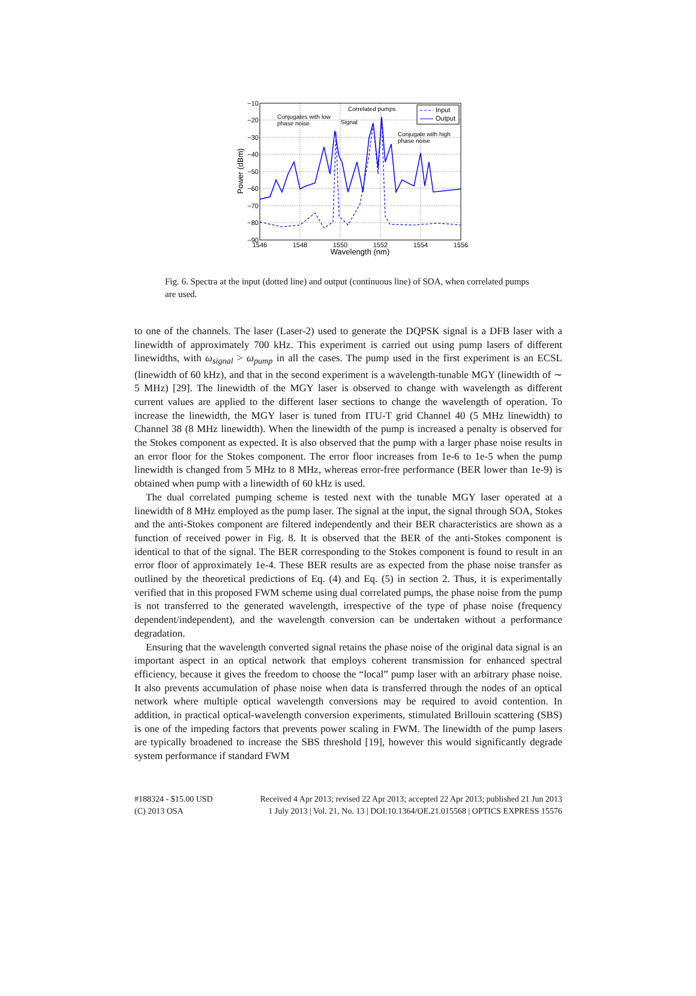−10
−20
−30
−40
−50
−60
−70
−80
−90
1546
1548
1550
1552
1554
1556
Wavelength (nm)
Power (dBm)
Conjugates with low
phase noise
Signal
Correlated pumps
Conjugate with high
phase noise
Input
Output
Fig. 6. Spectra at the input (dotted line) and output (continuous line) of SOA, when correlated pumps are used.
to one of the channels. The laser (Laser-2) used to generate the DQPSK signal is a DFB laser with a linewidth of approximately 700 kHz. This experiment is carried out using pump lasers of different linewidths, with ω<sub>signal</sub> > ω<sub>pump</sub> in all the cases. The pump used in the first experiment is an ECSL (linewidth of 60 kHz), and that in the second experiment is a wavelength-tunable MGY (linewidth of ∼ 5 MHz) [29]. The linewidth of the MGY laser is observed to change with wavelength as different current values are applied to the different laser sections to change the wavelength of operation. To increase the linewidth, the MGY laser is tuned from ITU-T grid Channel 40 (5 MHz linewidth) to Channel 38 (8 MHz linewidth). When the linewidth of the pump is increased a penalty is observed for the Stokes component as expected. It is also observed that the pump with a larger phase noise results in an error floor for the Stokes component. The error floor increases from 1e-6 to 1e-5 when the pump linewidth is changed from 5 MHz to 8 MHz, whereas error-free performance (BER lower than 1e-9) is obtained when pump with a linewidth of 60 kHz is used.
The dual correlated pumping scheme is tested next with the tunable MGY laser operated at a linewidth of 8 MHz employed as the pump laser. The signal at the input, the signal through SOA, Stokes and the anti-Stokes component are filtered independently and their BER characteristics are shown as a function of received power in Fig. 8. It is observed that the BER of the anti-Stokes component is identical to that of the signal. The BER corresponding to the Stokes component is found to result in an error floor of approximately 1e-4. These BER results are as expected from the phase noise transfer as outlined by the theoretical predictions of Eq. (4) and Eq. (5) in section 2. Thus, it is experimentally verified that in this proposed FWM scheme using dual correlated pumps, the phase noise from the pump is not transferred to the generated wavelength, irrespective of the type of phase noise (frequency dependent/independent), and the wavelength conversion can be undertaken without a performance degradation.
Ensuring that the wavelength converted signal retains the phase noise of the original data signal is an important aspect in an optical network that employs coherent transmission for enhanced spectral efficiency, because it gives the freedom to choose the “local” pump laser with an arbitrary phase noise. It also prevents accumulation of phase noise when data is transferred through the nodes of an optical network where multiple optical wavelength conversions may be required to avoid contention. In addition, in practical optical-wavelength conversion experiments, stimulated Brillouin scattering (SBS) is one of the impeding factors that prevents power scaling in FWM. The linewidth of the pump lasers are typically broadened to increase the SBS threshold [19], however this would significantly degrade system performance if standard FWM
#188324 - $15.00 USD
(C) 2013 OSA
Received 4 Apr 2013; revised 22 Apr 2013; accepted 22 Apr 2013; published 21 Jun 2013
1 July 2013 | Vol. 21, No. 13 | DOI:10.1364/OE.21.015568 | OPTICS EXPRESS 15576